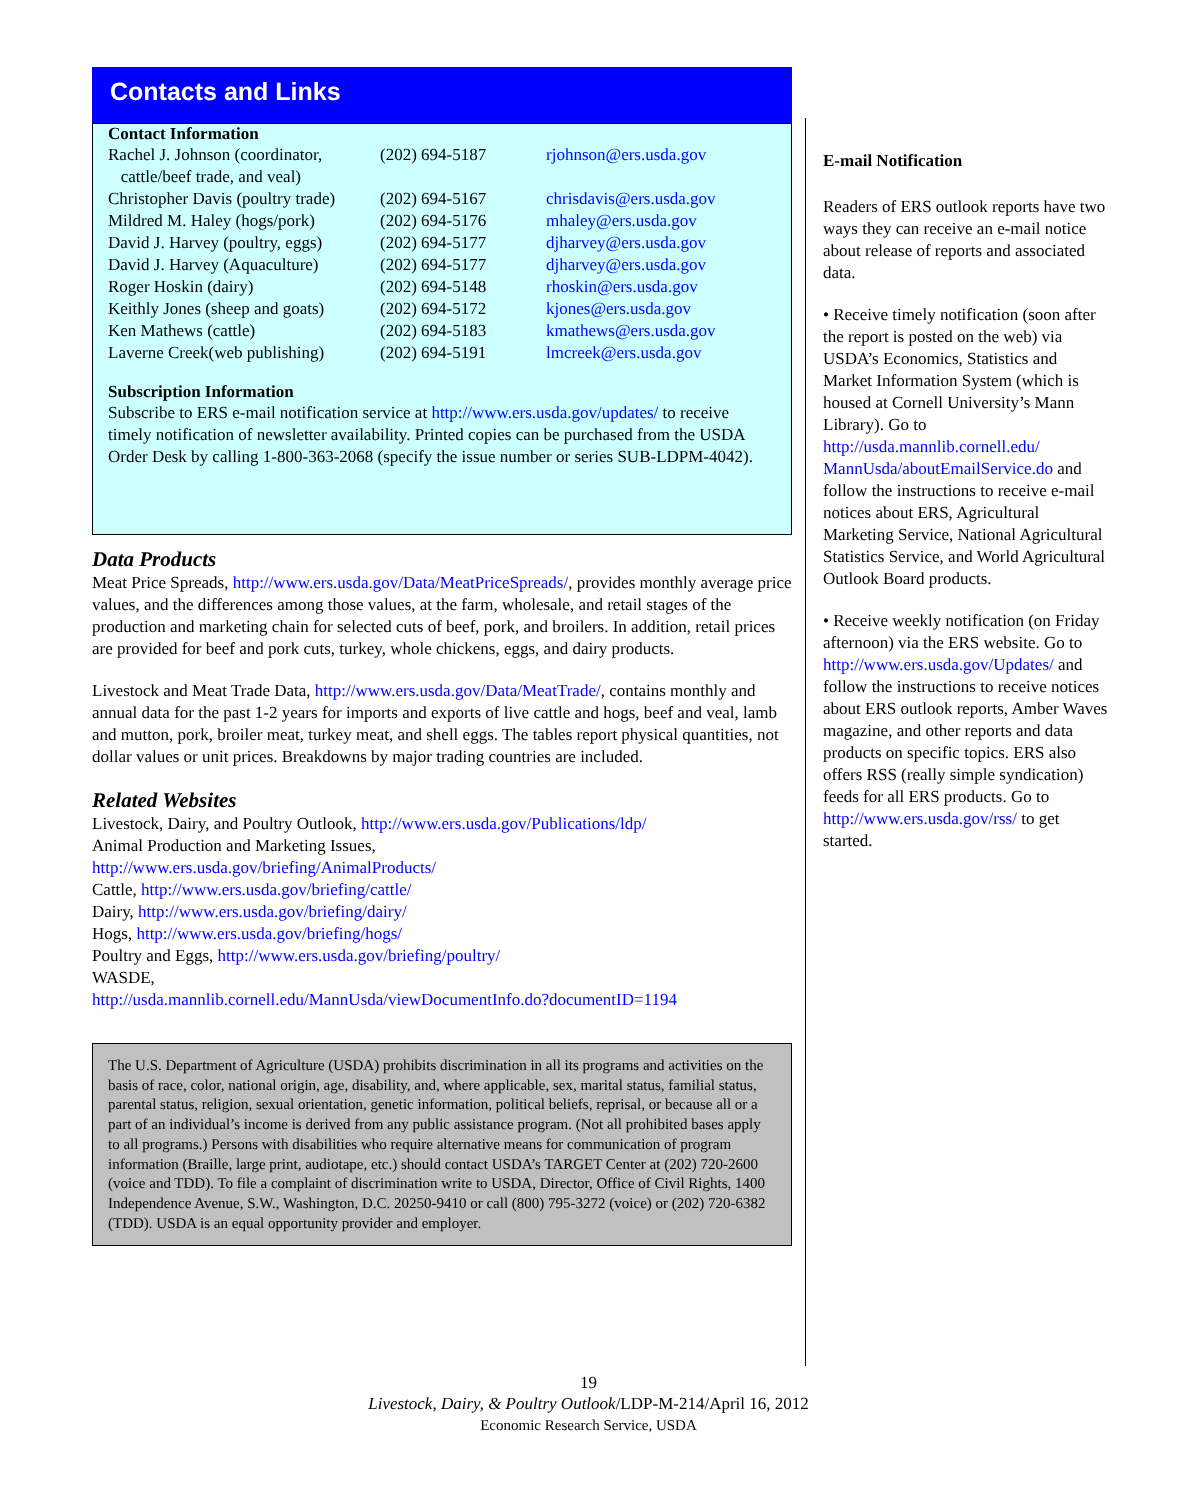Contacts and Links
Contact Information
| Rachel J. Johnson (coordinator, cattle/beef trade, and veal) | (202) 694-5187 | rjohnson@ers.usda.gov |
| Christopher Davis (poultry trade) | (202) 694-5167 | chrisdavis@ers.usda.gov |
| Mildred M. Haley (hogs/pork) | (202) 694-5176 | mhaley@ers.usda.gov |
| David J. Harvey (poultry, eggs) | (202) 694-5177 | djharvey@ers.usda.gov |
| David J. Harvey (Aquaculture) | (202) 694-5177 | djharvey@ers.usda.gov |
| Roger Hoskin (dairy) | (202) 694-5148 | rhoskin@ers.usda.gov |
| Keithly Jones (sheep and goats) | (202) 694-5172 | kjones@ers.usda.gov |
| Ken Mathews (cattle) | (202) 694-5183 | kmathews@ers.usda.gov |
| Laverne Creek(web publishing) | (202) 694-5191 | lmcreek@ers.usda.gov |
Subscription Information
Subscribe to ERS e-mail notification service at http://www.ers.usda.gov/updates/ to receive timely notification of newsletter availability. Printed copies can be purchased from the USDA Order Desk by calling 1-800-363-2068 (specify the issue number or series SUB-LDPM-4042).
Data Products
Meat Price Spreads, http://www.ers.usda.gov/Data/MeatPriceSpreads/, provides monthly average price values, and the differences among those values, at the farm, wholesale, and retail stages of the production and marketing chain for selected cuts of beef, pork, and broilers. In addition, retail prices are provided for beef and pork cuts, turkey, whole chickens, eggs, and dairy products.
Livestock and Meat Trade Data, http://www.ers.usda.gov/Data/MeatTrade/, contains monthly and annual data for the past 1-2 years for imports and exports of live cattle and hogs, beef and veal, lamb and mutton, pork, broiler meat, turkey meat, and shell eggs. The tables report physical quantities, not dollar values or unit prices. Breakdowns by major trading countries are included.
Related Websites
Livestock, Dairy, and Poultry Outlook, http://www.ers.usda.gov/Publications/ldp/
Animal Production and Marketing Issues,
http://www.ers.usda.gov/briefing/AnimalProducts/
Cattle, http://www.ers.usda.gov/briefing/cattle/
Dairy, http://www.ers.usda.gov/briefing/dairy/
Hogs, http://www.ers.usda.gov/briefing/hogs/
Poultry and Eggs, http://www.ers.usda.gov/briefing/poultry/
WASDE,
http://usda.mannlib.cornell.edu/MannUsda/viewDocumentInfo.do?documentID=1194
The U.S. Department of Agriculture (USDA) prohibits discrimination in all its programs and activities on the basis of race, color, national origin, age, disability, and, where applicable, sex, marital status, familial status, parental status, religion, sexual orientation, genetic information, political beliefs, reprisal, or because all or a part of an individual’s income is derived from any public assistance program. (Not all prohibited bases apply to all programs.) Persons with disabilities who require alternative means for communication of program information (Braille, large print, audiotape, etc.) should contact USDA’s TARGET Center at (202) 720-2600 (voice and TDD). To file a complaint of discrimination write to USDA, Director, Office of Civil Rights, 1400 Independence Avenue, S.W., Washington, D.C. 20250-9410 or call (800) 795-3272 (voice) or (202) 720-6382 (TDD). USDA is an equal opportunity provider and employer.
E-mail Notification
Readers of ERS outlook reports have two ways they can receive an e-mail notice about release of reports and associated data.
• Receive timely notification (soon after the report is posted on the web) via USDA’s Economics, Statistics and Market Information System (which is housed at Cornell University’s Mann Library). Go to http://usda.mannlib.cornell.edu/ MannUsda/aboutEmailService.do and follow the instructions to receive e-mail notices about ERS, Agricultural Marketing Service, National Agricultural Statistics Service, and World Agricultural Outlook Board products.
• Receive weekly notification (on Friday afternoon) via the ERS website. Go to http://www.ers.usda.gov/Updates/ and follow the instructions to receive notices about ERS outlook reports, Amber Waves magazine, and other reports and data products on specific topics. ERS also offers RSS (really simple syndication) feeds for all ERS products. Go to http://www.ers.usda.gov/rss/ to get started.
19
Livestock, Dairy, & Poultry Outlook/LDP-M-214/April 16, 2012
Economic Research Service, USDA